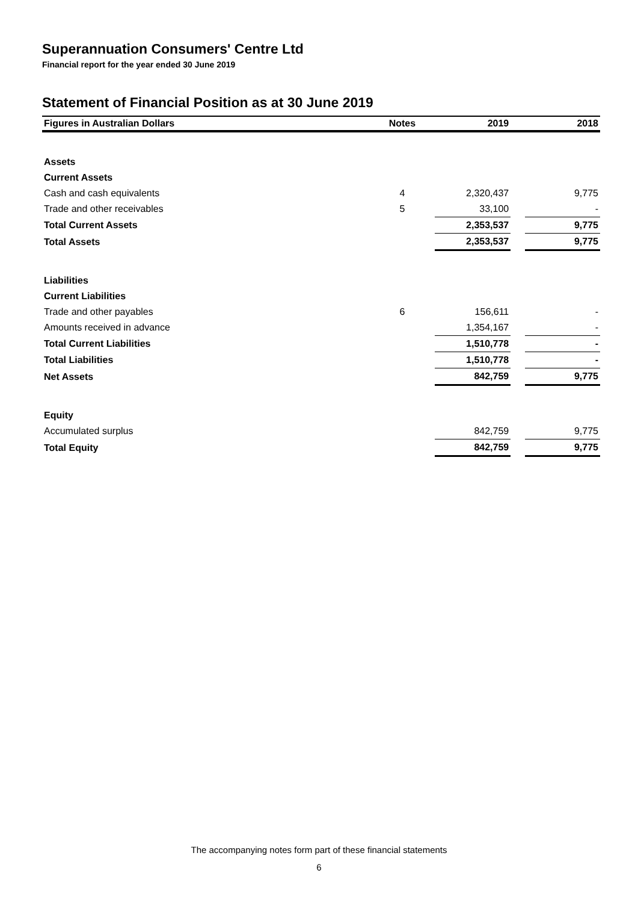Superannuation Consumers' Centre Ltd
Financial report for the year ended 30 June 2019
Statement of Financial Position as at 30 June 2019
| Figures in Australian Dollars | Notes | 2019 | | 2018 |
| --- | --- | --- | --- | --- |
| Assets | | | | |
| Current Assets | | | | |
| Cash and cash equivalents | 4 | 2,320,437 | | 9,775 |
| Trade and other receivables | 5 | 33,100 | | - |
| Total Current Assets | | 2,353,537 | | 9,775 |
| Total Assets | | 2,353,537 | | 9,775 |
| Liabilities | | | | |
| Current Liabilities | | | | |
| Trade and other payables | 6 | 156,611 | | - |
| Amounts received in advance | | 1,354,167 | | - |
| Total Current Liabilities | | 1,510,778 | | - |
| Total Liabilities | | 1,510,778 | | - |
| Net Assets | | 842,759 | | 9,775 |
| Equity | | | | |
| Accumulated surplus | | 842,759 | | 9,775 |
| Total Equity | | 842,759 | | 9,775 |
The accompanying notes form part of these financial statements
6